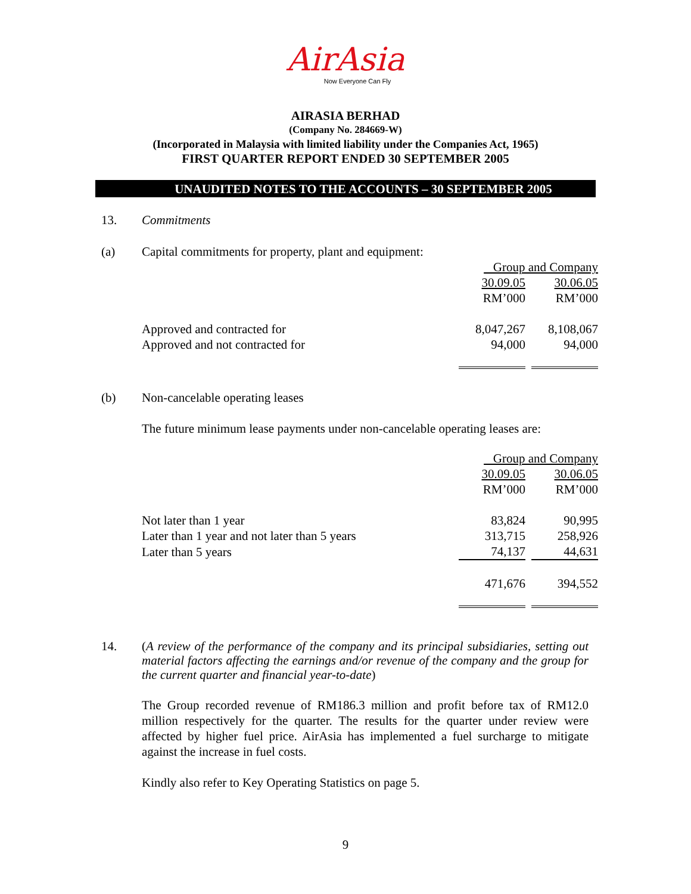AirAsia
Now Everyone Can Fly
AIRASIA BERHAD
(Company No. 284669-W)
(Incorporated in Malaysia with limited liability under the Companies Act, 1965)
FIRST QUARTER REPORT ENDED 30 SEPTEMBER 2005
UNAUDITED NOTES TO THE ACCOUNTS – 30 SEPTEMBER 2005
13. Commitments
(a) Capital commitments for property, plant and equipment:
| | Group and Company | | |
| | 30.09.05 | | 30.06.05 |
| | RM’000 | | RM’000 |
| Approved and contracted for | 8,047,267 | | 8,108,067 |
| Approved and not contracted for | 94,000 | | 94,000 |
(b) Non-cancelable operating leases
The future minimum lease payments under non-cancelable operating leases are:
| | Group and Company | | |
| | 30.09.05 | | 30.06.05 |
| | RM’000 | | RM’000 |
| Not later than 1 year | 83,824 | | 90,995 |
| Later than 1 year and not later than 5 years | 313,715 | | 258,926 |
| Later than 5 years | 74,137 | | 44,631 |
| | 471,676 | | 394,552 |
14.
(A review of the performance of the company and its principal subsidiaries, setting out material factors affecting the earnings and/or revenue of the company and the group for the current quarter and financial year-to-date)
The Group recorded revenue of RM186.3 million and profit before tax of RM12.0 million respectively for the quarter. The results for the quarter under review were affected by higher fuel price. AirAsia has implemented a fuel surcharge to mitigate against the increase in fuel costs.
Kindly also refer to Key Operating Statistics on page 5.
9